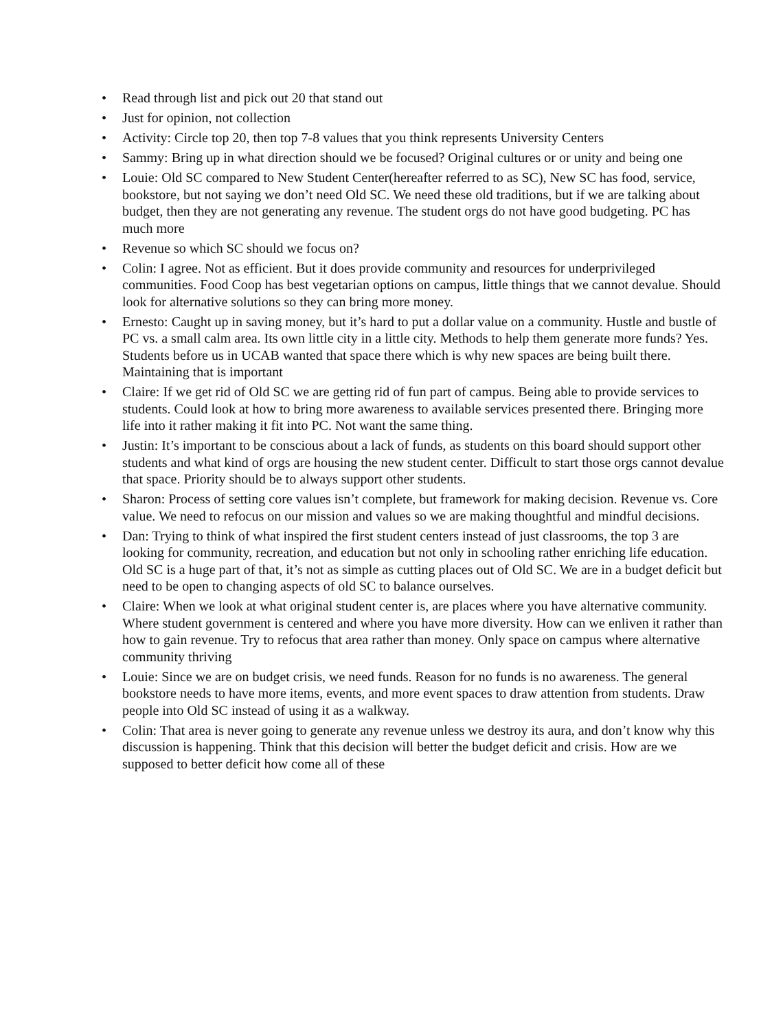• Read through list and pick out 20 that stand out
• Just for opinion, not collection
• Activity: Circle top 20, then top 7-8 values that you think represents University Centers
• Sammy: Bring up in what direction should we be focused? Original cultures or or unity and being one
• Louie: Old SC compared to New Student Center(hereafter referred to as SC), New SC has food, service, bookstore, but not saying we don’t need Old SC. We need these old traditions, but if we are talking about budget, then they are not generating any revenue. The student orgs do not have good budgeting. PC has much more
• Revenue so which SC should we focus on?
• Colin: I agree. Not as efficient. But it does provide community and resources for underprivileged communities. Food Coop has best vegetarian options on campus, little things that we cannot devalue. Should look for alternative solutions so they can bring more money.
• Ernesto: Caught up in saving money, but it’s hard to put a dollar value on a community. Hustle and bustle of PC vs. a small calm area. Its own little city in a little city. Methods to help them generate more funds? Yes. Students before us in UCAB wanted that space there which is why new spaces are being built there. Maintaining that is important
• Claire: If we get rid of Old SC we are getting rid of fun part of campus. Being able to provide services to students. Could look at how to bring more awareness to available services presented there. Bringing more life into it rather making it fit into PC. Not want the same thing.
• Justin: It’s important to be conscious about a lack of funds, as students on this board should support other students and what kind of orgs are housing the new student center. Difficult to start those orgs cannot devalue that space. Priority should be to always support other students.
• Sharon: Process of setting core values isn’t complete, but framework for making decision. Revenue vs. Core value. We need to refocus on our mission and values so we are making thoughtful and mindful decisions.
• Dan: Trying to think of what inspired the first student centers instead of just classrooms, the top 3 are looking for community, recreation, and education but not only in schooling rather enriching life education. Old SC is a huge part of that, it’s not as simple as cutting places out of Old SC. We are in a budget deficit but need to be open to changing aspects of old SC to balance ourselves.
• Claire: When we look at what original student center is, are places where you have alternative community. Where student government is centered and where you have more diversity. How can we enliven it rather than how to gain revenue. Try to refocus that area rather than money. Only space on campus where alternative community thriving
• Louie: Since we are on budget crisis, we need funds. Reason for no funds is no awareness. The general bookstore needs to have more items, events, and more event spaces to draw attention from students. Draw people into Old SC instead of using it as a walkway.
• Colin: That area is never going to generate any revenue unless we destroy its aura, and don’t know why this discussion is happening. Think that this decision will better the budget deficit and crisis. How are we supposed to better deficit how come all of these